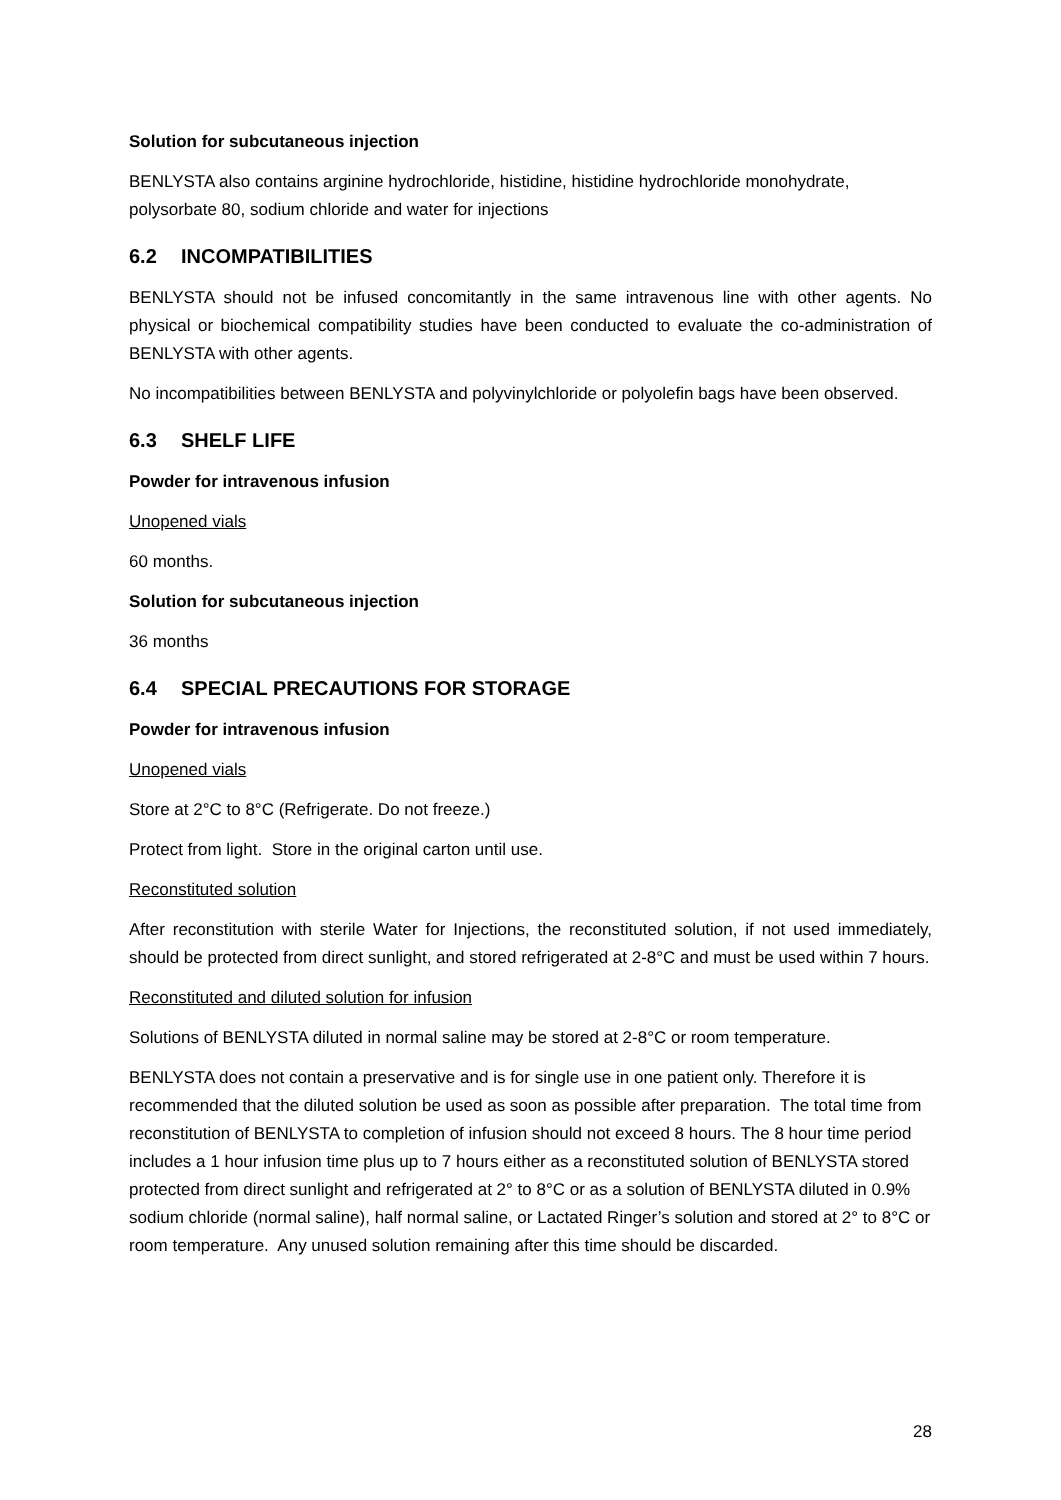Solution for subcutaneous injection
BENLYSTA also contains arginine hydrochloride, histidine, histidine hydrochloride monohydrate, polysorbate 80, sodium chloride and water for injections
6.2 INCOMPATIBILITIES
BENLYSTA should not be infused concomitantly in the same intravenous line with other agents. No physical or biochemical compatibility studies have been conducted to evaluate the co-administration of BENLYSTA with other agents.
No incompatibilities between BENLYSTA and polyvinylchloride or polyolefin bags have been observed.
6.3 SHELF LIFE
Powder for intravenous infusion
Unopened vials
60 months.
Solution for subcutaneous injection
36 months
6.4 SPECIAL PRECAUTIONS FOR STORAGE
Powder for intravenous infusion
Unopened vials
Store at 2°C to 8°C (Refrigerate. Do not freeze.)
Protect from light. Store in the original carton until use.
Reconstituted solution
After reconstitution with sterile Water for Injections, the reconstituted solution, if not used immediately, should be protected from direct sunlight, and stored refrigerated at 2-8°C and must be used within 7 hours.
Reconstituted and diluted solution for infusion
Solutions of BENLYSTA diluted in normal saline may be stored at 2-8°C or room temperature.
BENLYSTA does not contain a preservative and is for single use in one patient only. Therefore it is recommended that the diluted solution be used as soon as possible after preparation. The total time from reconstitution of BENLYSTA to completion of infusion should not exceed 8 hours. The 8 hour time period includes a 1 hour infusion time plus up to 7 hours either as a reconstituted solution of BENLYSTA stored protected from direct sunlight and refrigerated at 2° to 8°C or as a solution of BENLYSTA diluted in 0.9% sodium chloride (normal saline), half normal saline, or Lactated Ringer’s solution and stored at 2° to 8°C or room temperature. Any unused solution remaining after this time should be discarded.
28